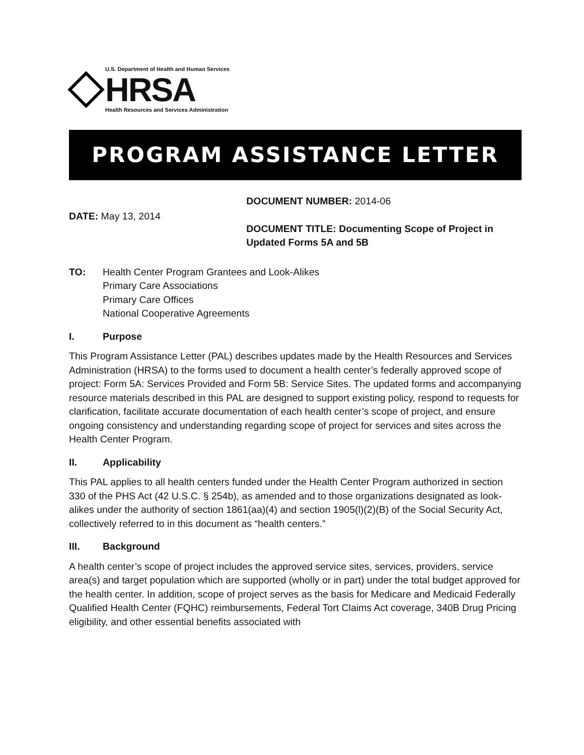U.S. Department of Health and Human Services
HRSA
Health Resources and Services Administration
PROGRAM ASSISTANCE LETTER
DATE: May 13, 2014
DOCUMENT NUMBER: 2014-06
DOCUMENT TITLE: Documenting Scope of Project in Updated Forms 5A and 5B
TO: Health Center Program Grantees and Look-Alikes
Primary Care Associations
Primary Care Offices
National Cooperative Agreements
I. Purpose
This Program Assistance Letter (PAL) describes updates made by the Health Resources and Services Administration (HRSA) to the forms used to document a health center’s federally approved scope of project: Form 5A: Services Provided and Form 5B: Service Sites. The updated forms and accompanying resource materials described in this PAL are designed to support existing policy, respond to requests for clarification, facilitate accurate documentation of each health center’s scope of project, and ensure ongoing consistency and understanding regarding scope of project for services and sites across the Health Center Program.
II. Applicability
This PAL applies to all health centers funded under the Health Center Program authorized in section 330 of the PHS Act (42 U.S.C. § 254b), as amended and to those organizations designated as look-alikes under the authority of section 1861(aa)(4) and section 1905(l)(2)(B) of the Social Security Act, collectively referred to in this document as “health centers.”
III. Background
A health center’s scope of project includes the approved service sites, services, providers, service area(s) and target population which are supported (wholly or in part) under the total budget approved for the health center. In addition, scope of project serves as the basis for Medicare and Medicaid Federally Qualified Health Center (FQHC) reimbursements, Federal Tort Claims Act coverage, 340B Drug Pricing eligibility, and other essential benefits associated with